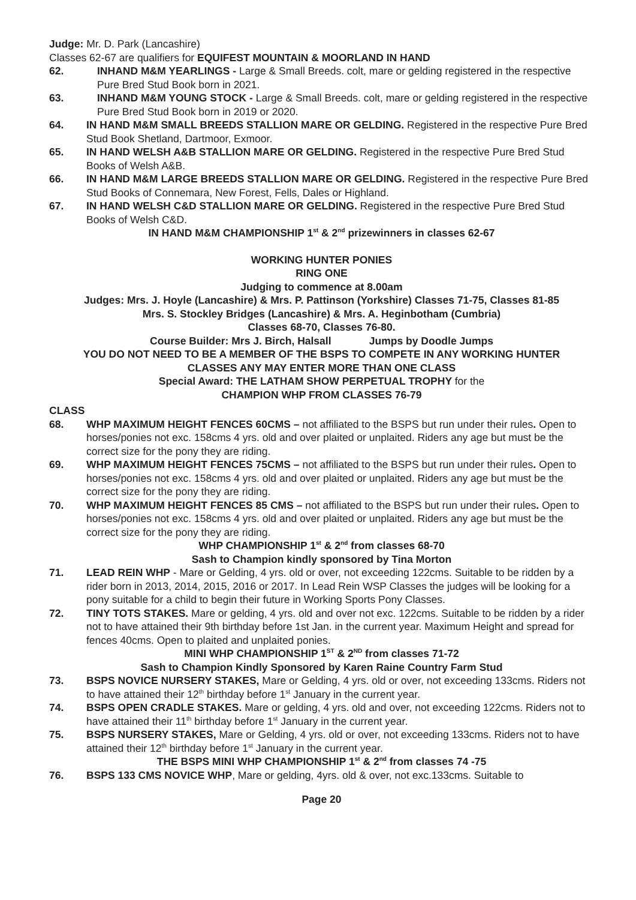Judge: Mr. D. Park (Lancashire)
Classes 62-67 are qualifiers for EQUIFEST MOUNTAIN & MOORLAND IN HAND
62. INHAND M&M YEARLINGS - Large & Small Breeds. colt, mare or gelding registered in the respective Pure Bred Stud Book born in 2021.
63. INHAND M&M YOUNG STOCK - Large & Small Breeds. colt, mare or gelding registered in the respective Pure Bred Stud Book born in 2019 or 2020.
64. IN HAND M&M SMALL BREEDS STALLION MARE OR GELDING. Registered in the respective Pure Bred Stud Book Shetland, Dartmoor, Exmoor.
65. IN HAND WELSH A&B STALLION MARE OR GELDING. Registered in the respective Pure Bred Stud Books of Welsh A&B.
66. IN HAND M&M LARGE BREEDS STALLION MARE OR GELDING. Registered in the respective Pure Bred Stud Books of Connemara, New Forest, Fells, Dales or Highland.
67. IN HAND WELSH C&D STALLION MARE OR GELDING. Registered in the respective Pure Bred Stud Books of Welsh C&D.
IN HAND M&M CHAMPIONSHIP 1<sup>st</sup> & 2<sup>nd</sup> prizewinners in classes 62-67
WORKING HUNTER PONIES
RING ONE
Judging to commence at 8.00am
Judges: Mrs. J. Hoyle (Lancashire) & Mrs. P. Pattinson (Yorkshire) Classes 71-75, Classes 81-85
Mrs. S. Stockley Bridges (Lancashire) & Mrs. A. Heginbotham (Cumbria)
Classes 68-70, Classes 76-80.
Course Builder: Mrs J. Birch, Halsall Jumps by Doodle Jumps
YOU DO NOT NEED TO BE A MEMBER OF THE BSPS TO COMPETE IN ANY WORKING HUNTER
CLASSES ANY MAY ENTER MORE THAN ONE CLASS
Special Award: THE LATHAM SHOW PERPETUAL TROPHY for the
CHAMPION WHP FROM CLASSES 76-79
CLASS
68. WHP MAXIMUM HEIGHT FENCES 60CMS – not affiliated to the BSPS but run under their rules. Open to horses/ponies not exc. 158cms 4 yrs. old and over plaited or unplaited. Riders any age but must be the correct size for the pony they are riding.
69. WHP MAXIMUM HEIGHT FENCES 75CMS – not affiliated to the BSPS but run under their rules. Open to horses/ponies not exc. 158cms 4 yrs. old and over plaited or unplaited. Riders any age but must be the correct size for the pony they are riding.
70. WHP MAXIMUM HEIGHT FENCES 85 CMS – not affiliated to the BSPS but run under their rules. Open to horses/ponies not exc. 158cms 4 yrs. old and over plaited or unplaited. Riders any age but must be the correct size for the pony they are riding.
WHP CHAMPIONSHIP 1<sup>st</sup> & 2<sup>nd</sup> from classes 68-70
Sash to Champion kindly sponsored by Tina Morton
71. LEAD REIN WHP - Mare or Gelding, 4 yrs. old or over, not exceeding 122cms. Suitable to be ridden by a rider born in 2013, 2014, 2015, 2016 or 2017. In Lead Rein WSP Classes the judges will be looking for a pony suitable for a child to begin their future in Working Sports Pony Classes.
72. TINY TOTS STAKES. Mare or gelding, 4 yrs. old and over not exc. 122cms. Suitable to be ridden by a rider not to have attained their 9th birthday before 1st Jan. in the current year. Maximum Height and spread for fences 40cms. Open to plaited and unplaited ponies.
MINI WHP CHAMPIONSHIP 1<sup>ST</sup> & 2<sup>ND</sup> from classes 71-72
Sash to Champion Kindly Sponsored by Karen Raine Country Farm Stud
73. BSPS NOVICE NURSERY STAKES, Mare or Gelding, 4 yrs. old or over, not exceeding 133cms. Riders not to have attained their 12<sup>th</sup> birthday before 1<sup>st</sup> January in the current year.
74. BSPS OPEN CRADLE STAKES. Mare or gelding, 4 yrs. old and over, not exceeding 122cms. Riders not to have attained their 11<sup>th</sup> birthday before 1<sup>st</sup> January in the current year.
75. BSPS NURSERY STAKES, Mare or Gelding, 4 yrs. old or over, not exceeding 133cms. Riders not to have attained their 12<sup>th</sup> birthday before 1<sup>st</sup> January in the current year.
THE BSPS MINI WHP CHAMPIONSHIP 1<sup>st</sup> & 2<sup>nd</sup> from classes 74 -75
76. BSPS 133 CMS NOVICE WHP, Mare or gelding, 4yrs. old & over, not exc.133cms. Suitable to
Page 20